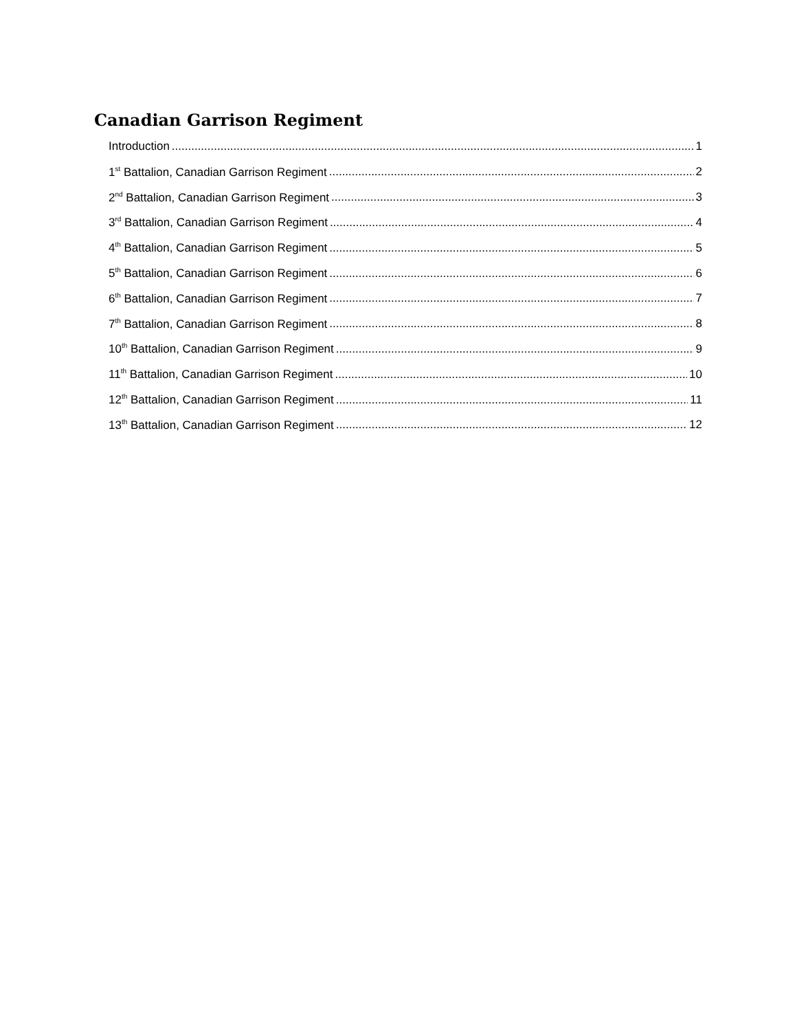Canadian Garrison Regiment
Introduction 1
1<sup>st</sup> Battalion, Canadian Garrison Regiment 2
2<sup>nd</sup> Battalion, Canadian Garrison Regiment 3
3<sup>rd</sup> Battalion, Canadian Garrison Regiment 4
4<sup>th</sup> Battalion, Canadian Garrison Regiment 5
5<sup>th</sup> Battalion, Canadian Garrison Regiment 6
6<sup>th</sup> Battalion, Canadian Garrison Regiment 7
7<sup>th</sup> Battalion, Canadian Garrison Regiment 8
10<sup>th</sup> Battalion, Canadian Garrison Regiment 9
11<sup>th</sup> Battalion, Canadian Garrison Regiment 10
12<sup>th</sup> Battalion, Canadian Garrison Regiment 11
13<sup>th</sup> Battalion, Canadian Garrison Regiment 12